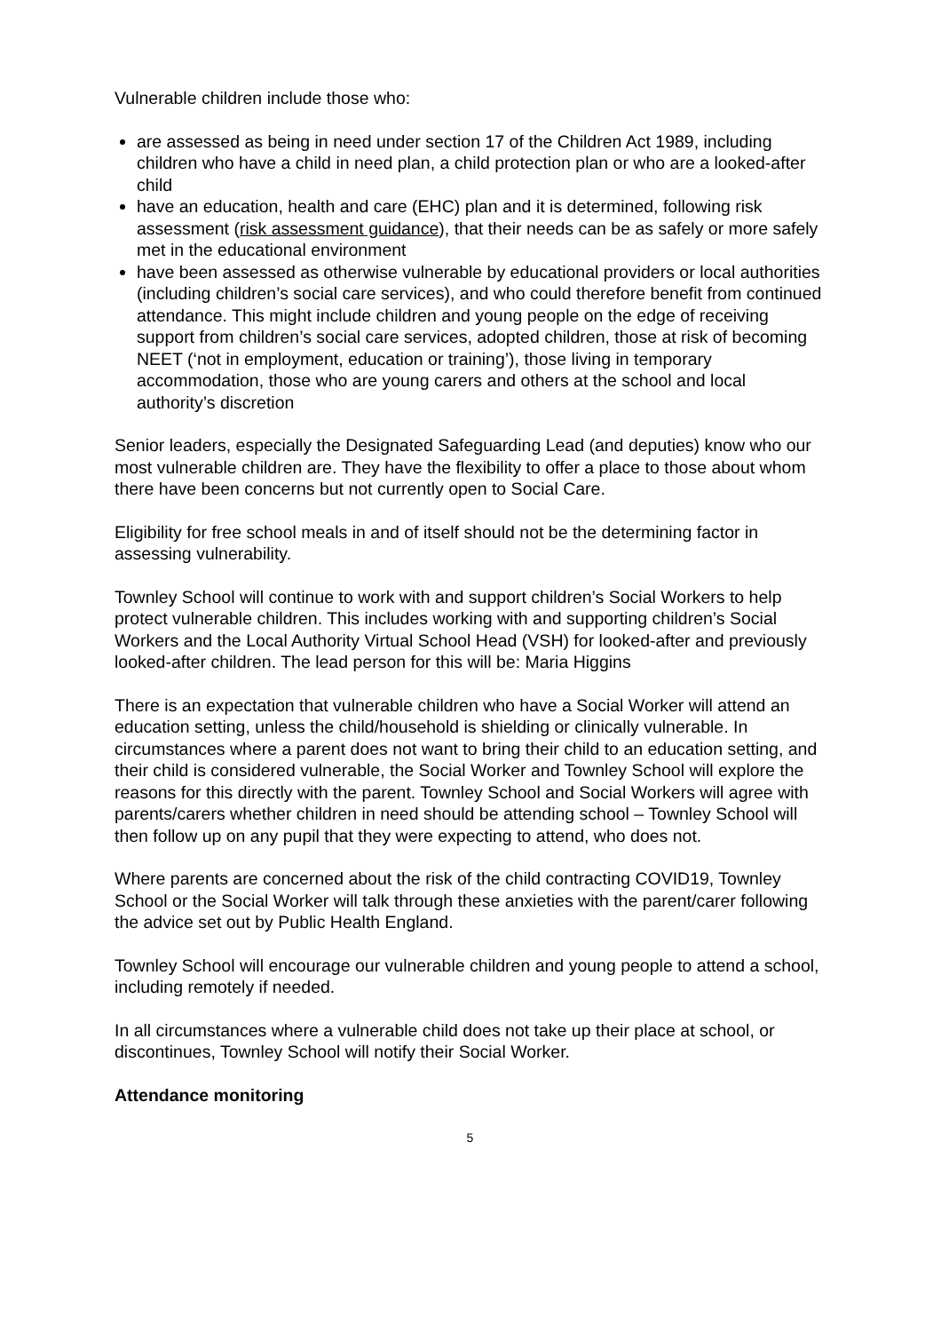Vulnerable children include those who:
are assessed as being in need under section 17 of the Children Act 1989, including children who have a child in need plan, a child protection plan or who are a looked-after child
have an education, health and care (EHC) plan and it is determined, following risk assessment (risk assessment guidance), that their needs can be as safely or more safely met in the educational environment
have been assessed as otherwise vulnerable by educational providers or local authorities (including children’s social care services), and who could therefore benefit from continued attendance. This might include children and young people on the edge of receiving support from children’s social care services, adopted children, those at risk of becoming NEET (‘not in employment, education or training’), those living in temporary accommodation, those who are young carers and others at the school and local authority’s discretion
Senior leaders, especially the Designated Safeguarding Lead (and deputies) know who our most vulnerable children are. They have the flexibility to offer a place to those about whom there have been concerns but not currently open to Social Care.
Eligibility for free school meals in and of itself should not be the determining factor in assessing vulnerability.
Townley School will continue to work with and support children’s Social Workers to help protect vulnerable children. This includes working with and supporting children’s Social Workers and the Local Authority Virtual School Head (VSH) for looked-after and previously looked-after children. The lead person for this will be: Maria Higgins
There is an expectation that vulnerable children who have a Social Worker will attend an education setting, unless the child/household is shielding or clinically vulnerable. In circumstances where a parent does not want to bring their child to an education setting, and their child is considered vulnerable, the Social Worker and Townley School will explore the reasons for this directly with the parent. Townley School and Social Workers will agree with parents/carers whether children in need should be attending school – Townley School will then follow up on any pupil that they were expecting to attend, who does not.
Where parents are concerned about the risk of the child contracting COVID19, Townley School or the Social Worker will talk through these anxieties with the parent/carer following the advice set out by Public Health England.
Townley School will encourage our vulnerable children and young people to attend a school, including remotely if needed.
In all circumstances where a vulnerable child does not take up their place at school, or discontinues, Townley School will notify their Social Worker.
Attendance monitoring
5